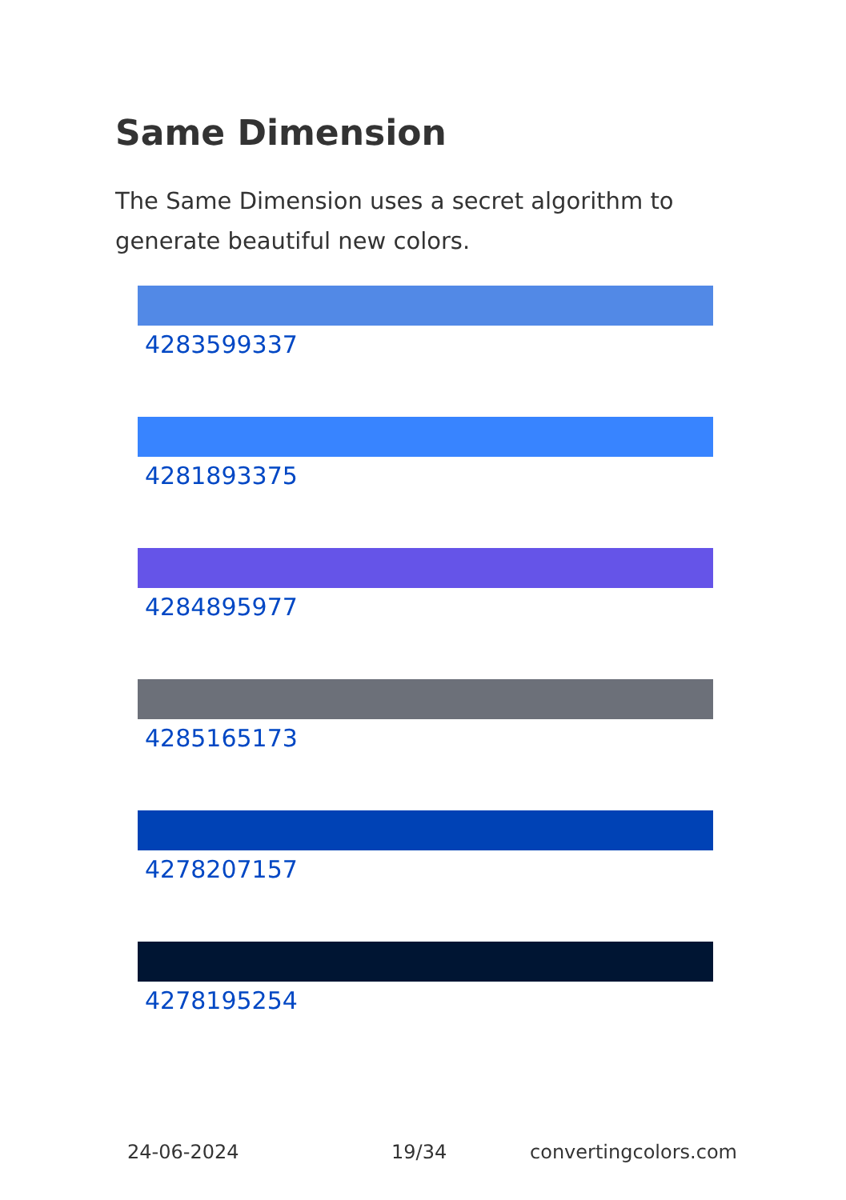Same Dimension
The Same Dimension uses a secret algorithm to generate beautiful new colors.
4283599337
4281893375
4284895977
4285165173
4278207157
4278195254
24-06-2024 19/34 convertingcolors.com